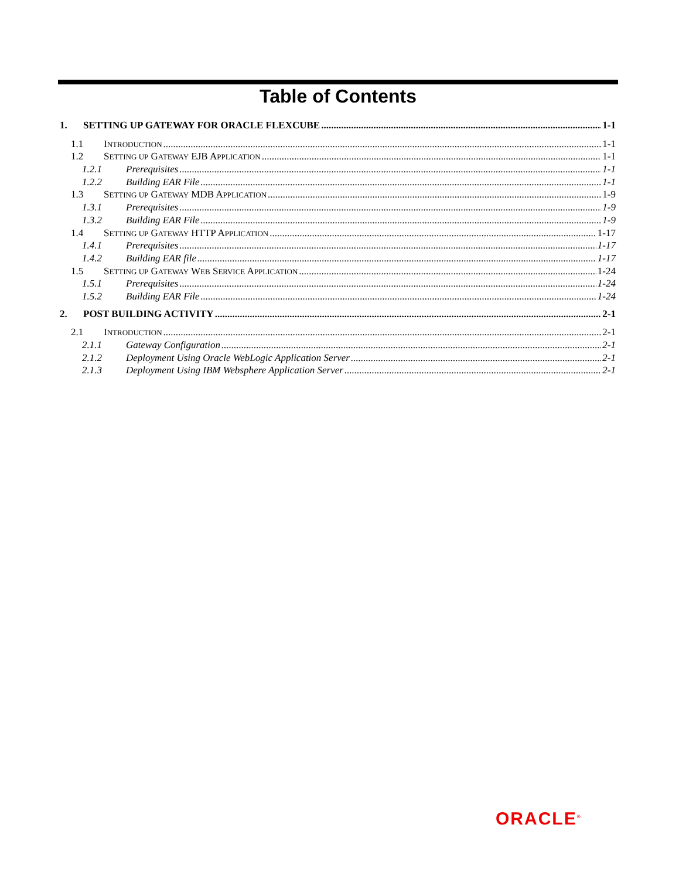Table of Contents
1. SETTING UP GATEWAY FOR ORACLE FLEXCUBE 1-1
1.1 INTRODUCTION 1-1
1.2 SETTING UP GATEWAY EJB APPLICATION 1-1
1.2.1 Prerequisites 1-1
1.2.2 Building EAR File 1-1
1.3 SETTING UP GATEWAY MDB APPLICATION 1-9
1.3.1 Prerequisites 1-9
1.3.2 Building EAR File 1-9
1.4 SETTING UP GATEWAY HTTP APPLICATION 1-17
1.4.1 Prerequisites 1-17
1.4.2 Building EAR file 1-17
1.5 SETTING UP GATEWAY WEB SERVICE APPLICATION 1-24
1.5.1 Prerequisites 1-24
1.5.2 Building EAR File 1-24
2. POST BUILDING ACTIVITY 2-1
2.1 INTRODUCTION 2-1
2.1.1 Gateway Configuration 2-1
2.1.2 Deployment Using Oracle WebLogic Application Server 2-1
2.1.3 Deployment Using IBM Websphere Application Server 2-1
ORACLE<sup>®</sup>